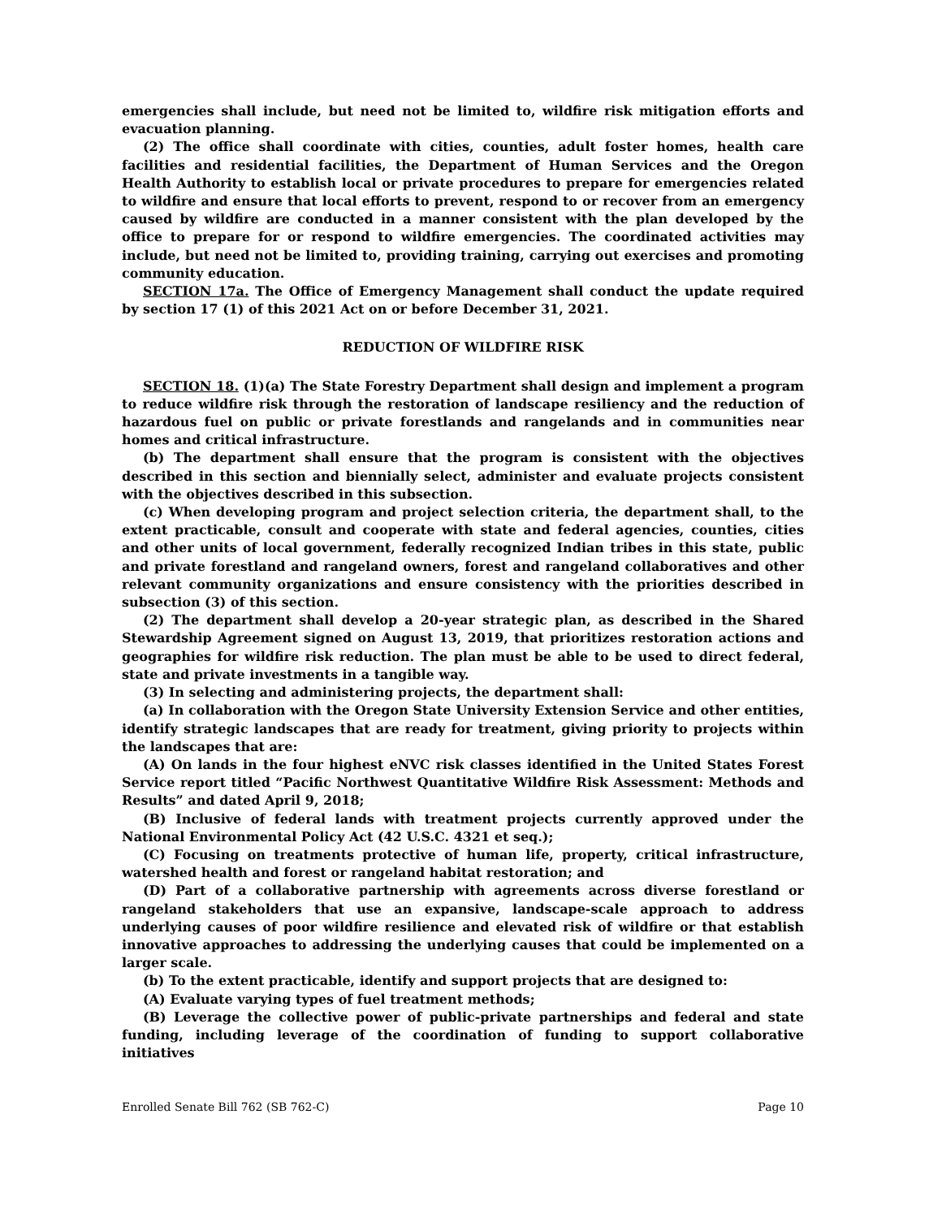emergencies shall include, but need not be limited to, wildfire risk mitigation efforts and evacuation planning.
(2) The office shall coordinate with cities, counties, adult foster homes, health care facilities and residential facilities, the Department of Human Services and the Oregon Health Authority to establish local or private procedures to prepare for emergencies related to wildfire and ensure that local efforts to prevent, respond to or recover from an emergency caused by wildfire are conducted in a manner consistent with the plan developed by the office to prepare for or respond to wildfire emergencies. The coordinated activities may include, but need not be limited to, providing training, carrying out exercises and promoting community education.
SECTION 17a. The Office of Emergency Management shall conduct the update required by section 17 (1) of this 2021 Act on or before December 31, 2021.
REDUCTION OF WILDFIRE RISK
SECTION 18. (1)(a) The State Forestry Department shall design and implement a program to reduce wildfire risk through the restoration of landscape resiliency and the reduction of hazardous fuel on public or private forestlands and rangelands and in communities near homes and critical infrastructure.
(b) The department shall ensure that the program is consistent with the objectives described in this section and biennially select, administer and evaluate projects consistent with the objectives described in this subsection.
(c) When developing program and project selection criteria, the department shall, to the extent practicable, consult and cooperate with state and federal agencies, counties, cities and other units of local government, federally recognized Indian tribes in this state, public and private forestland and rangeland owners, forest and rangeland collaboratives and other relevant community organizations and ensure consistency with the priorities described in subsection (3) of this section.
(2) The department shall develop a 20-year strategic plan, as described in the Shared Stewardship Agreement signed on August 13, 2019, that prioritizes restoration actions and geographies for wildfire risk reduction. The plan must be able to be used to direct federal, state and private investments in a tangible way.
(3) In selecting and administering projects, the department shall:
(a) In collaboration with the Oregon State University Extension Service and other entities, identify strategic landscapes that are ready for treatment, giving priority to projects within the landscapes that are:
(A) On lands in the four highest eNVC risk classes identified in the United States Forest Service report titled “Pacific Northwest Quantitative Wildfire Risk Assessment: Methods and Results” and dated April 9, 2018;
(B) Inclusive of federal lands with treatment projects currently approved under the National Environmental Policy Act (42 U.S.C. 4321 et seq.);
(C) Focusing on treatments protective of human life, property, critical infrastructure, watershed health and forest or rangeland habitat restoration; and
(D) Part of a collaborative partnership with agreements across diverse forestland or rangeland stakeholders that use an expansive, landscape-scale approach to address underlying causes of poor wildfire resilience and elevated risk of wildfire or that establish innovative approaches to addressing the underlying causes that could be implemented on a larger scale.
(b) To the extent practicable, identify and support projects that are designed to:
(A) Evaluate varying types of fuel treatment methods;
(B) Leverage the collective power of public-private partnerships and federal and state funding, including leverage of the coordination of funding to support collaborative initiatives
Enrolled Senate Bill 762 (SB 762-C) Page 10